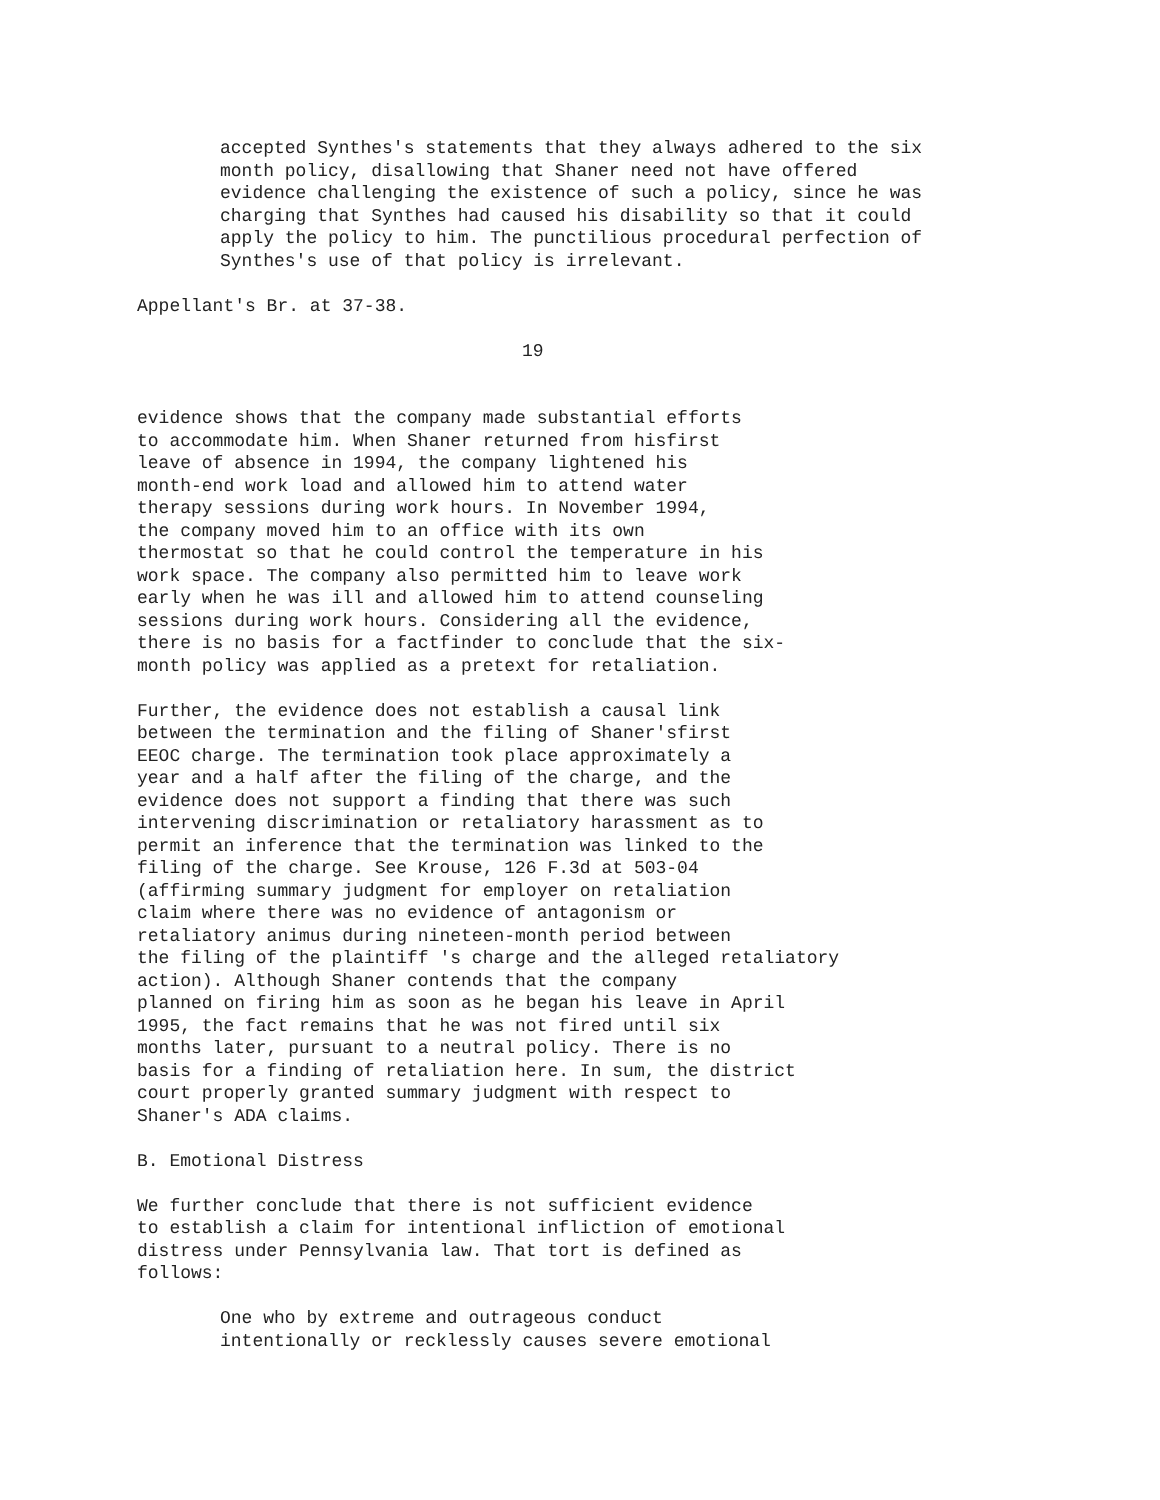accepted Synthes's statements that they always adhered to the six month policy, disallowing that Shaner need not have offered evidence challenging the existence of such a policy, since he was charging that Synthes had caused his disability so that it could apply the policy to him. The punctilious procedural perfection of Synthes's use of that policy is irrelevant.
Appellant's Br. at 37-38.
19
evidence shows that the company made substantial efforts to accommodate him. When Shaner returned from hisfirst leave of absence in 1994, the company lightened his month-end work load and allowed him to attend water therapy sessions during work hours. In November 1994, the company moved him to an office with its own thermostat so that he could control the temperature in his work space. The company also permitted him to leave work early when he was ill and allowed him to attend counseling sessions during work hours. Considering all the evidence, there is no basis for a factfinder to conclude that the six- month policy was applied as a pretext for retaliation.
Further, the evidence does not establish a causal link between the termination and the filing of Shaner'sfirst EEOC charge. The termination took place approximately a year and a half after the filing of the charge, and the evidence does not support a finding that there was such intervening discrimination or retaliatory harassment as to permit an inference that the termination was linked to the filing of the charge. See Krouse, 126 F.3d at 503-04 (affirming summary judgment for employer on retaliation claim where there was no evidence of antagonism or retaliatory animus during nineteen-month period between the filing of the plaintiff 's charge and the alleged retaliatory action). Although Shaner contends that the company planned on firing him as soon as he began his leave in April 1995, the fact remains that he was not fired until six months later, pursuant to a neutral policy. There is no basis for a finding of retaliation here. In sum, the district court properly granted summary judgment with respect to Shaner's ADA claims.
B. Emotional Distress
We further conclude that there is not sufficient evidence to establish a claim for intentional infliction of emotional distress under Pennsylvania law. That tort is defined as follows:
One who by extreme and outrageous conduct intentionally or recklessly causes severe emotional